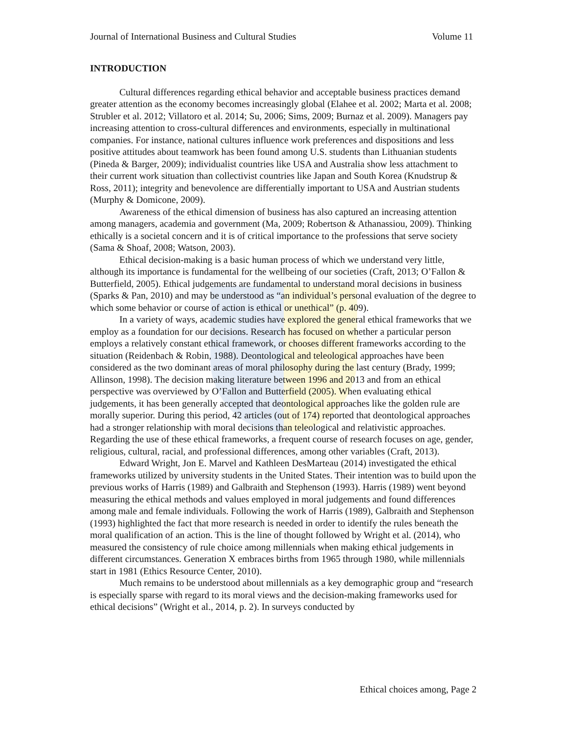Journal of International Business and Cultural Studies Volume 11
INTRODUCTION
Cultural differences regarding ethical behavior and acceptable business practices demand greater attention as the economy becomes increasingly global (Elahee et al. 2002; Marta et al. 2008; Strubler et al. 2012; Villatoro et al. 2014; Su, 2006; Sims, 2009; Burnaz et al. 2009). Managers pay increasing attention to cross-cultural differences and environments, especially in multinational companies. For instance, national cultures influence work preferences and dispositions and less positive attitudes about teamwork has been found among U.S. students than Lithuanian students (Pineda & Barger, 2009); individualist countries like USA and Australia show less attachment to their current work situation than collectivist countries like Japan and South Korea (Knudstrup & Ross, 2011); integrity and benevolence are differentially important to USA and Austrian students (Murphy & Domicone, 2009).
Awareness of the ethical dimension of business has also captured an increasing attention among managers, academia and government (Ma, 2009; Robertson & Athanassiou, 2009). Thinking ethically is a societal concern and it is of critical importance to the professions that serve society (Sama & Shoaf, 2008; Watson, 2003).
Ethical decision-making is a basic human process of which we understand very little, although its importance is fundamental for the wellbeing of our societies (Craft, 2013; O’Fallon & Butterfield, 2005). Ethical judgements are fundamental to understand moral decisions in business (Sparks & Pan, 2010) and may be understood as “an individual’s personal evaluation of the degree to which some behavior or course of action is ethical or unethical” (p. 409).
In a variety of ways, academic studies have explored the general ethical frameworks that we employ as a foundation for our decisions. Research has focused on whether a particular person employs a relatively constant ethical framework, or chooses different frameworks according to the situation (Reidenbach & Robin, 1988). Deontological and teleological approaches have been considered as the two dominant areas of moral philosophy during the last century (Brady, 1999; Allinson, 1998). The decision making literature between 1996 and 2013 and from an ethical perspective was overviewed by O’Fallon and Butterfield (2005). When evaluating ethical judgements, it has been generally accepted that deontological approaches like the golden rule are morally superior. During this period, 42 articles (out of 174) reported that deontological approaches had a stronger relationship with moral decisions than teleological and relativistic approaches. Regarding the use of these ethical frameworks, a frequent course of research focuses on age, gender, religious, cultural, racial, and professional differences, among other variables (Craft, 2013).
Edward Wright, Jon E. Marvel and Kathleen DesMarteau (2014) investigated the ethical frameworks utilized by university students in the United States. Their intention was to build upon the previous works of Harris (1989) and Galbraith and Stephenson (1993). Harris (1989) went beyond measuring the ethical methods and values employed in moral judgements and found differences among male and female individuals. Following the work of Harris (1989), Galbraith and Stephenson (1993) highlighted the fact that more research is needed in order to identify the rules beneath the moral qualification of an action. This is the line of thought followed by Wright et al. (2014), who measured the consistency of rule choice among millennials when making ethical judgements in different circumstances. Generation X embraces births from 1965 through 1980, while millennials start in 1981 (Ethics Resource Center, 2010).
Much remains to be understood about millennials as a key demographic group and “research is especially sparse with regard to its moral views and the decision-making frameworks used for ethical decisions” (Wright et al., 2014, p. 2). In surveys conducted by
Ethical choices among, Page 2